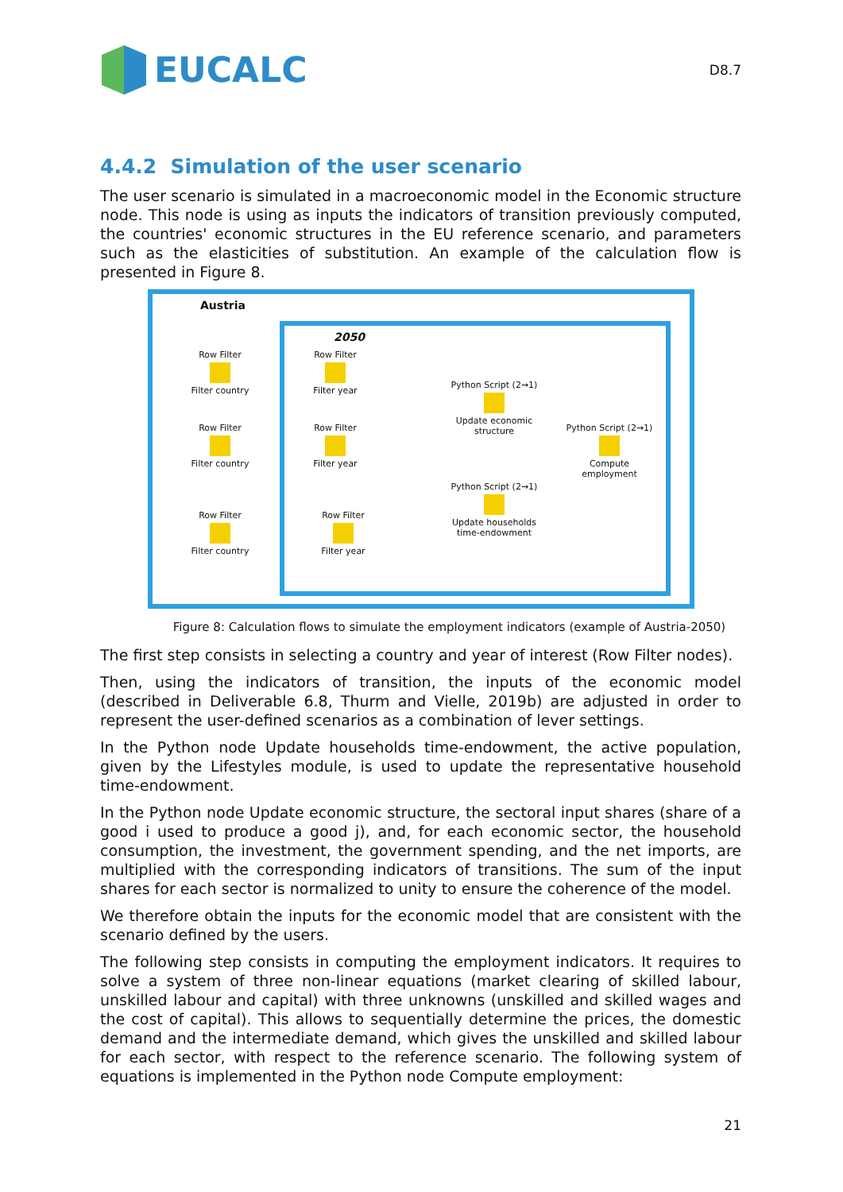EUCALC
D8.7
4.4.2 Simulation of the user scenario
The user scenario is simulated in a macroeconomic model in the Economic structure node. This node is using as inputs the indicators of transition previously computed, the countries' economic structures in the EU reference scenario, and parameters such as the elasticities of substitution. An example of the calculation flow is presented in Figure 8.
Austria
2050
Row Filter
Filter country
Row Filter
Filter country
Row Filter
Filter country
Row Filter
Filter year
Row Filter
Filter year
Row Filter
Filter year
Python Script (2→1)
Update economic structure
Python Script (2→1)
Update households time-endowment
Python Script (2→1)
Compute employment
Figure 8: Calculation flows to simulate the employment indicators (example of Austria-2050)
The first step consists in selecting a country and year of interest (Row Filter nodes).
Then, using the indicators of transition, the inputs of the economic model (described in Deliverable 6.8, Thurm and Vielle, 2019b) are adjusted in order to represent the user-defined scenarios as a combination of lever settings.
In the Python node Update households time-endowment, the active population, given by the Lifestyles module, is used to update the representative household time-endowment.
In the Python node Update economic structure, the sectoral input shares (share of a good i used to produce a good j), and, for each economic sector, the household consumption, the investment, the government spending, and the net imports, are multiplied with the corresponding indicators of transitions. The sum of the input shares for each sector is normalized to unity to ensure the coherence of the model.
We therefore obtain the inputs for the economic model that are consistent with the scenario defined by the users.
The following step consists in computing the employment indicators. It requires to solve a system of three non-linear equations (market clearing of skilled labour, unskilled labour and capital) with three unknowns (unskilled and skilled wages and the cost of capital). This allows to sequentially determine the prices, the domestic demand and the intermediate demand, which gives the unskilled and skilled labour for each sector, with respect to the reference scenario. The following system of equations is implemented in the Python node Compute employment:
21